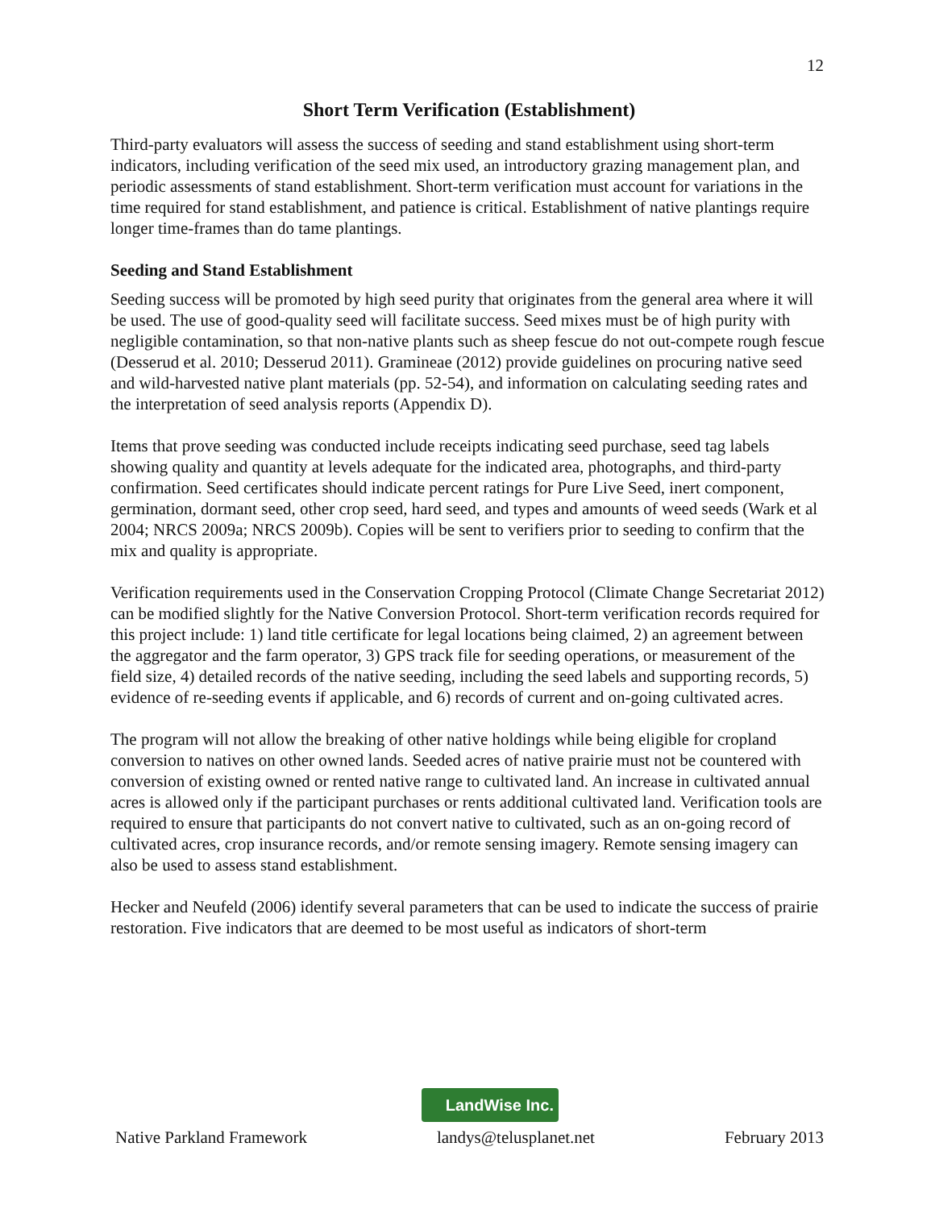12
Short Term Verification (Establishment)
Third-party evaluators will assess the success of seeding and stand establishment using short-term indicators, including verification of the seed mix used, an introductory grazing management plan, and periodic assessments of stand establishment. Short-term verification must account for variations in the time required for stand establishment, and patience is critical. Establishment of native plantings require longer time-frames than do tame plantings.
Seeding and Stand Establishment
Seeding success will be promoted by high seed purity that originates from the general area where it will be used. The use of good-quality seed will facilitate success. Seed mixes must be of high purity with negligible contamination, so that non-native plants such as sheep fescue do not out-compete rough fescue (Desserud et al. 2010; Desserud 2011). Gramineae (2012) provide guidelines on procuring native seed and wild-harvested native plant materials (pp. 52-54), and information on calculating seeding rates and the interpretation of seed analysis reports (Appendix D).
Items that prove seeding was conducted include receipts indicating seed purchase, seed tag labels showing quality and quantity at levels adequate for the indicated area, photographs, and third-party confirmation. Seed certificates should indicate percent ratings for Pure Live Seed, inert component, germination, dormant seed, other crop seed, hard seed, and types and amounts of weed seeds (Wark et al 2004; NRCS 2009a; NRCS 2009b). Copies will be sent to verifiers prior to seeding to confirm that the mix and quality is appropriate.
Verification requirements used in the Conservation Cropping Protocol (Climate Change Secretariat 2012) can be modified slightly for the Native Conversion Protocol. Short-term verification records required for this project include: 1) land title certificate for legal locations being claimed, 2) an agreement between the aggregator and the farm operator, 3) GPS track file for seeding operations, or measurement of the field size, 4) detailed records of the native seeding, including the seed labels and supporting records, 5) evidence of re-seeding events if applicable, and 6) records of current and on-going cultivated acres.
The program will not allow the breaking of other native holdings while being eligible for cropland conversion to natives on other owned lands. Seeded acres of native prairie must not be countered with conversion of existing owned or rented native range to cultivated land. An increase in cultivated annual acres is allowed only if the participant purchases or rents additional cultivated land. Verification tools are required to ensure that participants do not convert native to cultivated, such as an on-going record of cultivated acres, crop insurance records, and/or remote sensing imagery. Remote sensing imagery can also be used to assess stand establishment.
Hecker and Neufeld (2006) identify several parameters that can be used to indicate the success of prairie restoration. Five indicators that are deemed to be most useful as indicators of short-term
LandWise Inc.
Native Parkland Framework landys@telusplanet.net February 2013